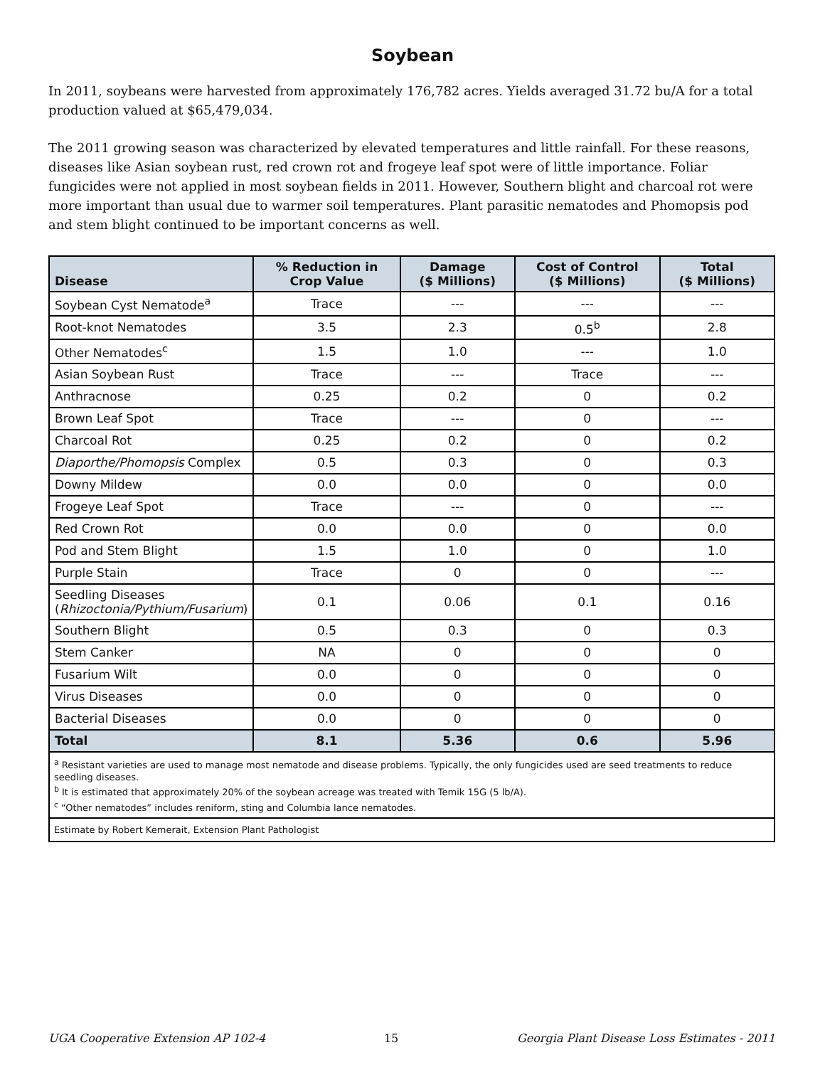Soybean
In 2011, soybeans were harvested from approximately 176,782 acres. Yields averaged 31.72 bu/A for a total production valued at $65,479,034.
The 2011 growing season was characterized by elevated temperatures and little rainfall. For these reasons, diseases like Asian soybean rust, red crown rot and frogeye leaf spot were of little importance. Foliar fungicides were not applied in most soybean fields in 2011. However, Southern blight and charcoal rot were more important than usual due to warmer soil temperatures. Plant parasitic nematodes and Phomopsis pod and stem blight continued to be important concerns as well.
| Disease | % Reduction in Crop Value | Damage ($ Millions) | Cost of Control ($ Millions) | Total ($ Millions) |
| --- | --- | --- | --- | --- |
| Soybean Cyst Nematode<sup>a</sup> | Trace | --- | --- | --- |
| Root-knot Nematodes | 3.5 | 2.3 | 0.5<sup>b</sup> | 2.8 |
| Other Nematodes<sup>c</sup> | 1.5 | 1.0 | --- | 1.0 |
| Asian Soybean Rust | Trace | --- | Trace | --- |
| Anthracnose | 0.25 | 0.2 | 0 | 0.2 |
| Brown Leaf Spot | Trace | --- | 0 | --- |
| Charcoal Rot | 0.25 | 0.2 | 0 | 0.2 |
| Diaporthe/Phomopsis Complex | 0.5 | 0.3 | 0 | 0.3 |
| Downy Mildew | 0.0 | 0.0 | 0 | 0.0 |
| Frogeye Leaf Spot | Trace | --- | 0 | --- |
| Red Crown Rot | 0.0 | 0.0 | 0 | 0.0 |
| Pod and Stem Blight | 1.5 | 1.0 | 0 | 1.0 |
| Purple Stain | Trace | 0 | 0 | --- |
| Seedling Diseases ( Rhizoctonia/Pythium/Fusarium ) | 0.1 | 0.06 | 0.1 | 0.16 |
| Southern Blight | 0.5 | 0.3 | 0 | 0.3 |
| Stem Canker | NA | 0 | 0 | 0 |
| Fusarium Wilt | 0.0 | 0 | 0 | 0 |
| Virus Diseases | 0.0 | 0 | 0 | 0 |
| Bacterial Diseases | 0.0 | 0 | 0 | 0 |
| Total | 8.1 | 5.36 | 0.6 | 5.96 |
| <sup>a</sup> Resistant varieties are used to manage most nematode and disease problems. Typically, the only fungicides used are seed treatments to reduce seedling diseases. <sup>b</sup> It is estimated that approximately 20% of the soybean acreage was treated with Temik 15G (5 lb/A). <sup>c</sup> “Other nematodes” includes reniform, sting and Columbia lance nematodes. | | | | |
| Estimate by Robert Kemerait, Extension Plant Pathologist | | | | |
UGA Cooperative Extension AP 102-4 15 Georgia Plant Disease Loss Estimates - 2011